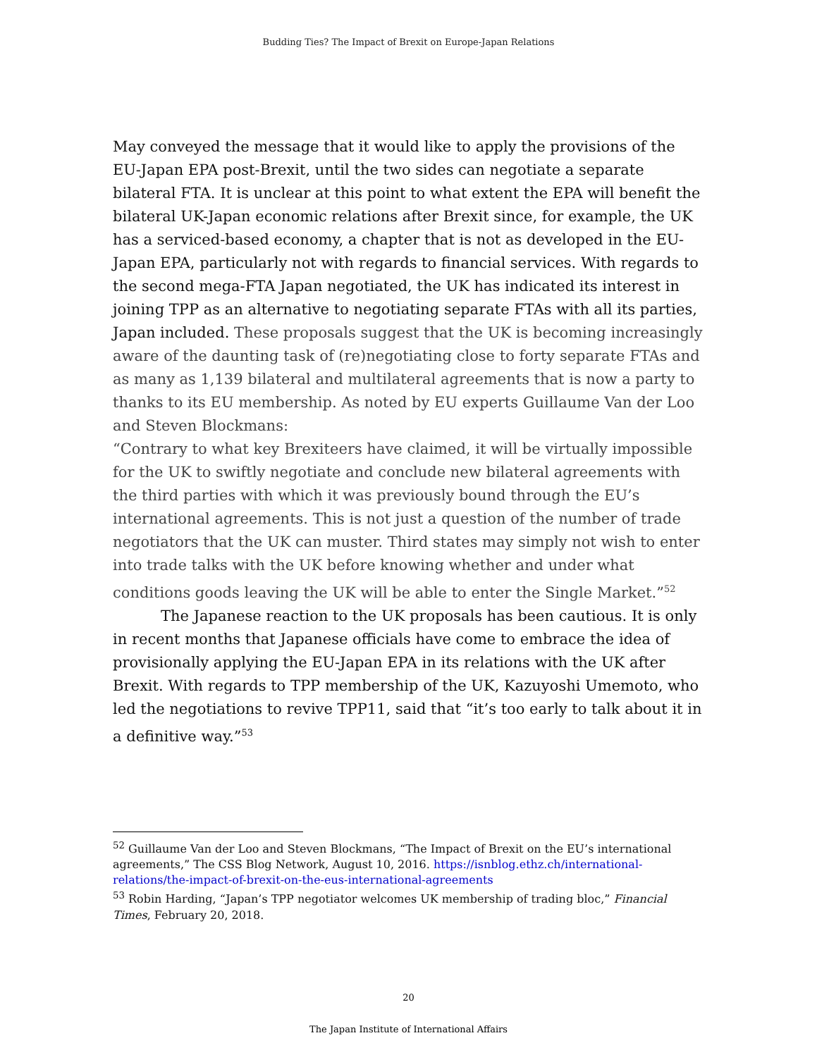Budding Ties? The Impact of Brexit on Europe-Japan Relations
May conveyed the message that it would like to apply the provisions of the EU-Japan EPA post-Brexit, until the two sides can negotiate a separate bilateral FTA. It is unclear at this point to what extent the EPA will benefit the bilateral UK-Japan economic relations after Brexit since, for example, the UK has a serviced-based economy, a chapter that is not as developed in the EU-Japan EPA, particularly not with regards to financial services. With regards to the second mega-FTA Japan negotiated, the UK has indicated its interest in joining TPP as an alternative to negotiating separate FTAs with all its parties, Japan included. These proposals suggest that the UK is becoming increasingly aware of the daunting task of (re)negotiating close to forty separate FTAs and as many as 1,139 bilateral and multilateral agreements that is now a party to thanks to its EU membership. As noted by EU experts Guillaume Van der Loo and Steven Blockmans:
“Contrary to what key Brexiteers have claimed, it will be virtually impossible for the UK to swiftly negotiate and conclude new bilateral agreements with the third parties with which it was previously bound through the EU’s international agreements. This is not just a question of the number of trade negotiators that the UK can muster. Third states may simply not wish to enter into trade talks with the UK before knowing whether and under what conditions goods leaving the UK will be able to enter the Single Market.”<sup>52</sup>
The Japanese reaction to the UK proposals has been cautious. It is only in recent months that Japanese officials have come to embrace the idea of provisionally applying the EU-Japan EPA in its relations with the UK after Brexit. With regards to TPP membership of the UK, Kazuyoshi Umemoto, who led the negotiations to revive TPP11, said that “it’s too early to talk about it in a definitive way.”<sup>53</sup>
<sup>52</sup> Guillaume Van der Loo and Steven Blockmans, “The Impact of Brexit on the EU’s international agreements,” The CSS Blog Network, August 10, 2016. https://isnblog.ethz.ch/international-relations/the-impact-of-brexit-on-the-eus-international-agreements
<sup>53</sup> Robin Harding, “Japan’s TPP negotiator welcomes UK membership of trading bloc,” Financial Times, February 20, 2018.
20
The Japan Institute of International Affairs